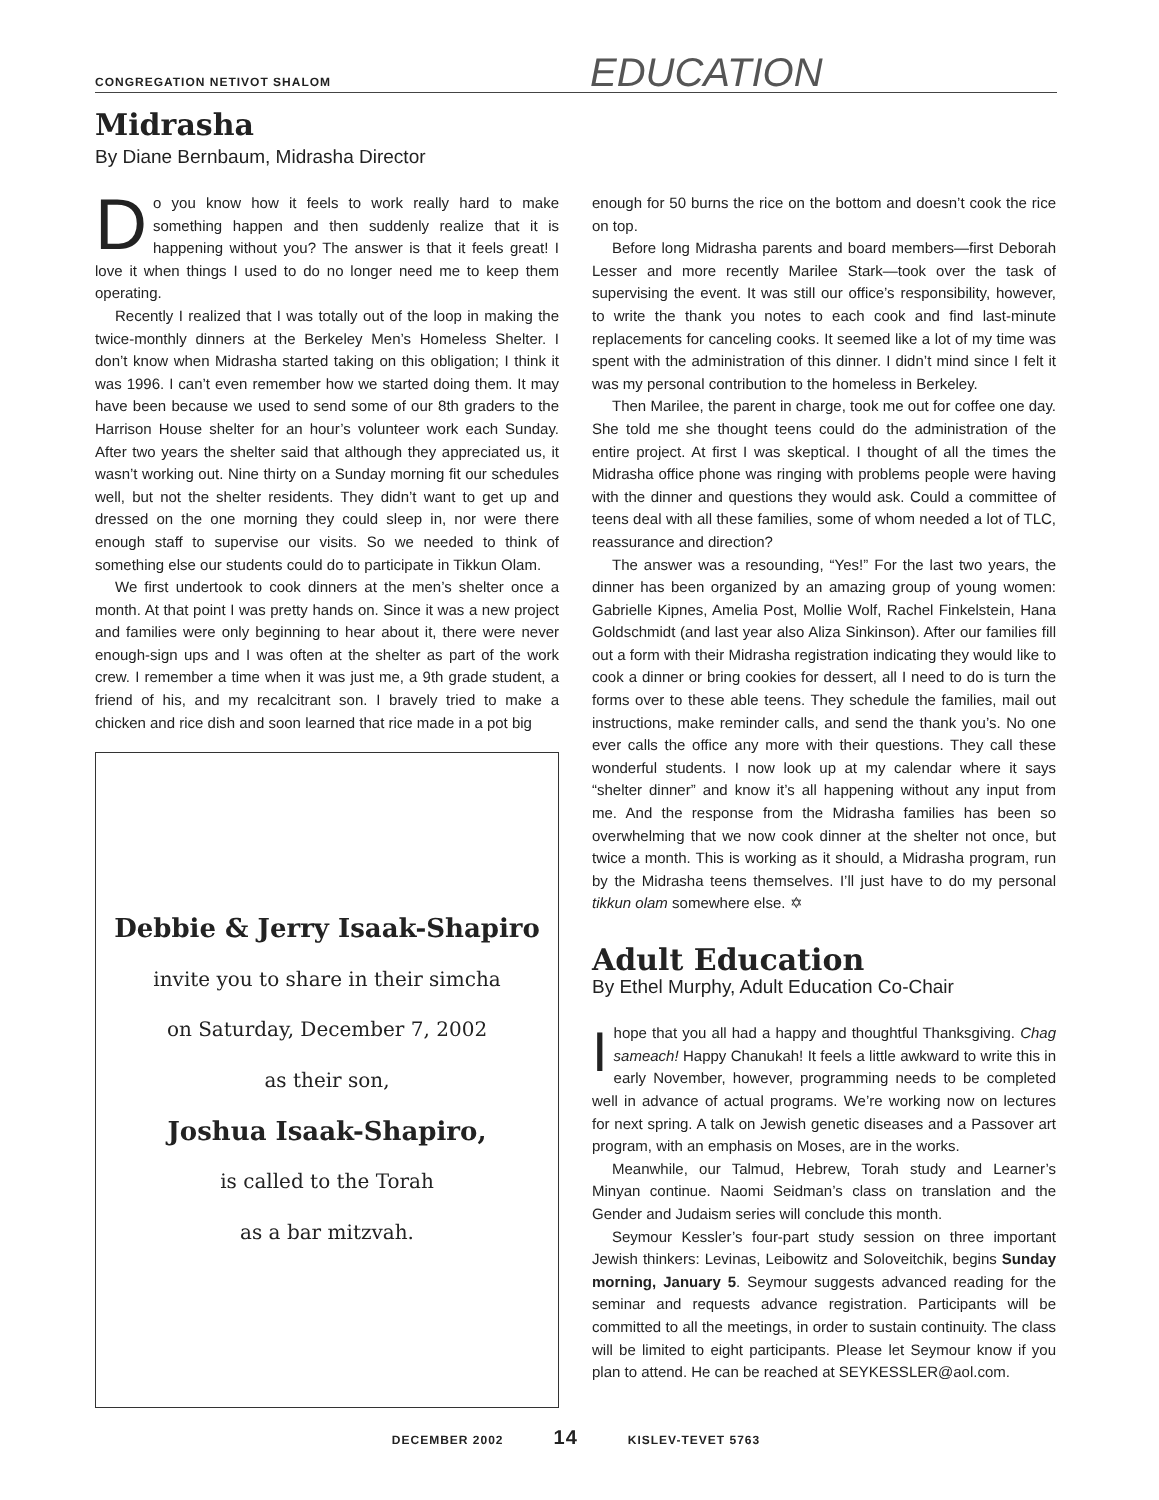CONGREGATION NETIVOT SHALOM EDUCATION
Midrasha
By Diane Bernbaum, Midrasha Director
Do you know how it feels to work really hard to make something happen and then suddenly realize that it is happening without you? The answer is that it feels great! I love it when things I used to do no longer need me to keep them operating.
Recently I realized that I was totally out of the loop in making the twice-monthly dinners at the Berkeley Men’s Homeless Shelter. I don’t know when Midrasha started taking on this obligation; I think it was 1996. I can’t even remember how we started doing them. It may have been because we used to send some of our 8th graders to the Harrison House shelter for an hour’s volunteer work each Sunday. After two years the shelter said that although they appreciated us, it wasn’t working out. Nine thirty on a Sunday morning fit our schedules well, but not the shelter residents. They didn’t want to get up and dressed on the one morning they could sleep in, nor were there enough staff to supervise our visits. So we needed to think of something else our students could do to participate in Tikkun Olam.
We first undertook to cook dinners at the men’s shelter once a month. At that point I was pretty hands on. Since it was a new project and families were only beginning to hear about it, there were never enough-sign ups and I was often at the shelter as part of the work crew. I remember a time when it was just me, a 9th grade student, a friend of his, and my recalcitrant son. I bravely tried to make a chicken and rice dish and soon learned that rice made in a pot big
Debbie & Jerry Isaak-Shapiro
invite you to share in their simcha
on Saturday, December 7, 2002
as their son,
Joshua Isaak-Shapiro,
is called to the Torah
as a bar mitzvah.
enough for 50 burns the rice on the bottom and doesn’t cook the rice on top.
Before long Midrasha parents and board members—first Deborah Lesser and more recently Marilee Stark—took over the task of supervising the event. It was still our office’s responsibility, however, to write the thank you notes to each cook and find last-minute replacements for canceling cooks. It seemed like a lot of my time was spent with the administration of this dinner. I didn’t mind since I felt it was my personal contribution to the homeless in Berkeley.
Then Marilee, the parent in charge, took me out for coffee one day. She told me she thought teens could do the administration of the entire project. At first I was skeptical. I thought of all the times the Midrasha office phone was ringing with problems people were having with the dinner and questions they would ask. Could a committee of teens deal with all these families, some of whom needed a lot of TLC, reassurance and direction?
The answer was a resounding, “Yes!” For the last two years, the dinner has been organized by an amazing group of young women: Gabrielle Kipnes, Amelia Post, Mollie Wolf, Rachel Finkelstein, Hana Goldschmidt (and last year also Aliza Sinkinson). After our families fill out a form with their Midrasha registration indicating they would like to cook a dinner or bring cookies for dessert, all I need to do is turn the forms over to these able teens. They schedule the families, mail out instructions, make reminder calls, and send the thank you’s. No one ever calls the office any more with their questions. They call these wonderful students. I now look up at my calendar where it says “shelter dinner” and know it’s all happening without any input from me. And the response from the Midrasha families has been so overwhelming that we now cook dinner at the shelter not once, but twice a month. This is working as it should, a Midrasha program, run by the Midrasha teens themselves. I’ll just have to do my personal tikkun olam somewhere else. ✡
Adult Education
By Ethel Murphy, Adult Education Co-Chair
Ihope that you all had a happy and thoughtful Thanksgiving. Chag sameach! Happy Chanukah! It feels a little awkward to write this in early November, however, programming needs to be completed well in advance of actual programs. We’re working now on lectures for next spring. A talk on Jewish genetic diseases and a Passover art program, with an emphasis on Moses, are in the works.
Meanwhile, our Talmud, Hebrew, Torah study and Learner’s Minyan continue. Naomi Seidman’s class on translation and the Gender and Judaism series will conclude this month.
Seymour Kessler’s four-part study session on three important Jewish thinkers: Levinas, Leibowitz and Soloveitchik, begins Sunday morning, January 5. Seymour suggests advanced reading for the seminar and requests advance registration. Participants will be committed to all the meetings, in order to sustain continuity. The class will be limited to eight participants. Please let Seymour know if you plan to attend. He can be reached at SEYKESSLER@aol.com.
DECEMBER 2002 14 KISLEV-TEVET 5763